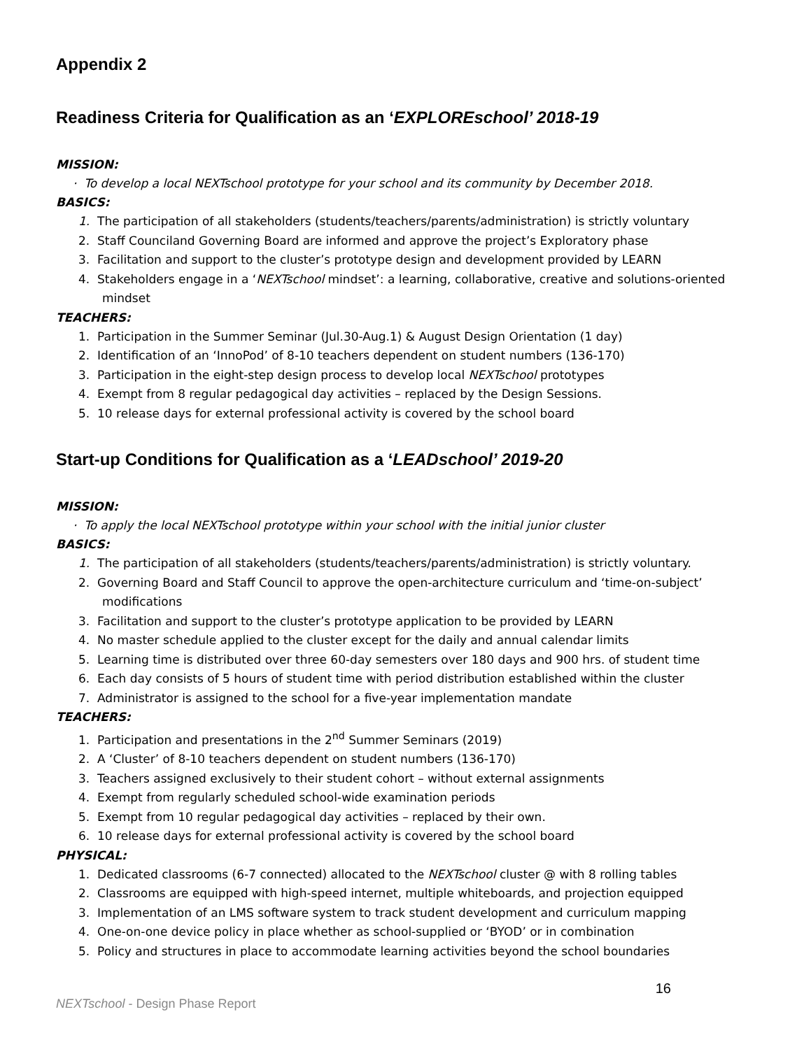Appendix 2
Readiness Criteria for Qualification as an ‘EXPLOREschool’ 2018-19
MISSION:
· To develop a local NEXTschool prototype for your school and its community by December 2018.
BASICS:
1. The participation of all stakeholders (students/teachers/parents/administration) is strictly voluntary
2. Staff Counciland Governing Board are informed and approve the project’s Exploratory phase
3. Facilitation and support to the cluster’s prototype design and development provided by LEARN
4. Stakeholders engage in a ‘NEXTschool mindset’: a learning, collaborative, creative and solutions-oriented mindset
TEACHERS:
1. Participation in the Summer Seminar (Jul.30-Aug.1) & August Design Orientation (1 day)
2. Identification of an ‘InnoPod’ of 8-10 teachers dependent on student numbers (136-170)
3. Participation in the eight-step design process to develop local NEXTschool prototypes
4. Exempt from 8 regular pedagogical day activities – replaced by the Design Sessions.
5. 10 release days for external professional activity is covered by the school board
Start-up Conditions for Qualification as a ‘LEADschool’ 2019-20
MISSION:
· To apply the local NEXTschool prototype within your school with the initial junior cluster
BASICS:
1. The participation of all stakeholders (students/teachers/parents/administration) is strictly voluntary.
2. Governing Board and Staff Council to approve the open-architecture curriculum and ‘time-on-subject’ modifications
3. Facilitation and support to the cluster’s prototype application to be provided by LEARN
4. No master schedule applied to the cluster except for the daily and annual calendar limits
5. Learning time is distributed over three 60-day semesters over 180 days and 900 hrs. of student time
6. Each day consists of 5 hours of student time with period distribution established within the cluster
7. Administrator is assigned to the school for a five-year implementation mandate
TEACHERS:
1. Participation and presentations in the 2<sup>nd</sup> Summer Seminars (2019)
2. A ‘Cluster’ of 8-10 teachers dependent on student numbers (136-170)
3. Teachers assigned exclusively to their student cohort – without external assignments
4. Exempt from regularly scheduled school-wide examination periods
5. Exempt from 10 regular pedagogical day activities – replaced by their own.
6. 10 release days for external professional activity is covered by the school board
PHYSICAL:
1. Dedicated classrooms (6-7 connected) allocated to the NEXTschool cluster @ with 8 rolling tables
2. Classrooms are equipped with high-speed internet, multiple whiteboards, and projection equipped
3. Implementation of an LMS software system to track student development and curriculum mapping
4. One-on-one device policy in place whether as school-supplied or ‘BYOD’ or in combination
5. Policy and structures in place to accommodate learning activities beyond the school boundaries
16
NEXTschool - Design Phase Report